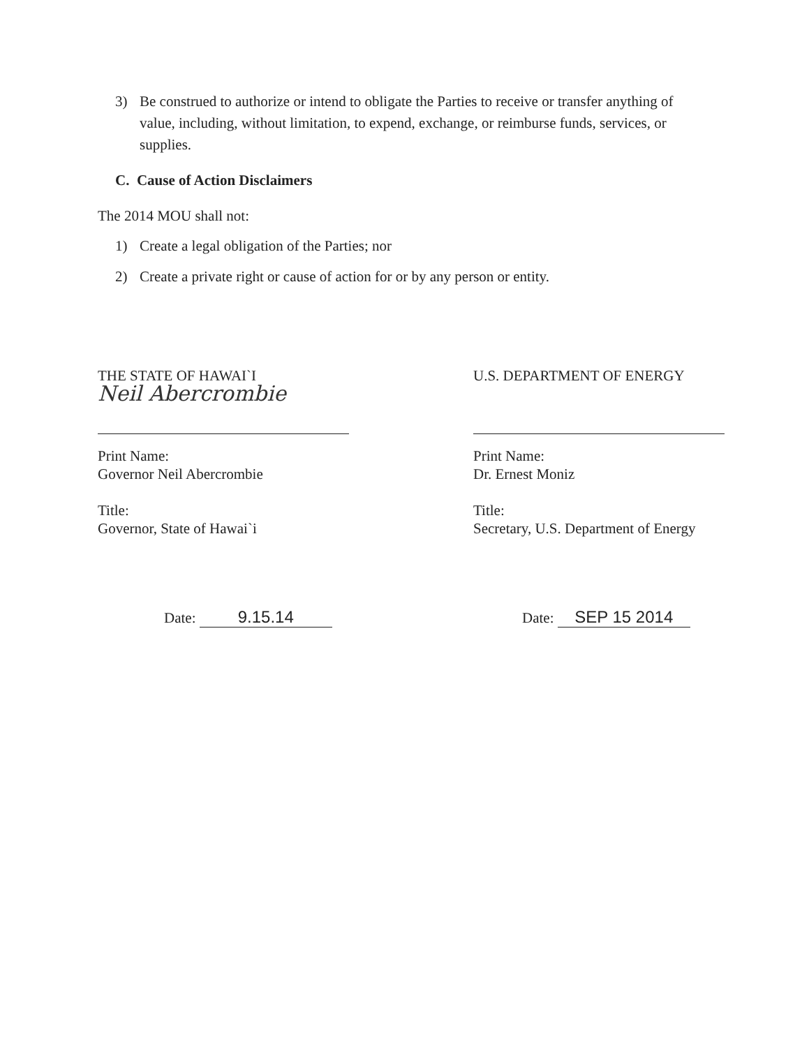3) Be construed to authorize or intend to obligate the Parties to receive or transfer anything of value, including, without limitation, to expend, exchange, or reimburse funds, services, or supplies.
C. Cause of Action Disclaimers
The 2014 MOU shall not:
1) Create a legal obligation of the Parties; nor
2) Create a private right or cause of action for or by any person or entity.
THE STATE OF HAWAI`I
Neil Abercrombie
Print Name:
Governor Neil Abercrombie
Title:
Governor, State of Hawai`i
U.S. DEPARTMENT OF ENERGY
Print Name:
Dr. Ernest Moniz
Title:
Secretary, U.S. Department of Energy
Date: 9.15.14 Date: SEP 15 2014